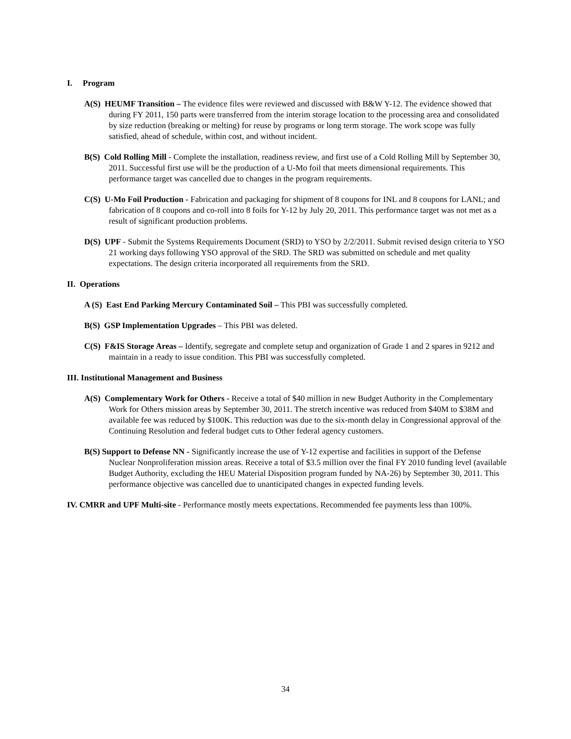I. Program
A(S) HEUMF Transition – The evidence files were reviewed and discussed with B&W Y-12. The evidence showed that during FY 2011, 150 parts were transferred from the interim storage location to the processing area and consolidated by size reduction (breaking or melting) for reuse by programs or long term storage. The work scope was fully satisfied, ahead of schedule, within cost, and without incident.
B(S) Cold Rolling Mill - Complete the installation, readiness review, and first use of a Cold Rolling Mill by September 30, 2011. Successful first use will be the production of a U-Mo foil that meets dimensional requirements. This performance target was cancelled due to changes in the program requirements.
C(S) U-Mo Foil Production - Fabrication and packaging for shipment of 8 coupons for INL and 8 coupons for LANL; and fabrication of 8 coupons and co-roll into 8 foils for Y-12 by July 20, 2011. This performance target was not met as a result of significant production problems.
D(S) UPF - Submit the Systems Requirements Document (SRD) to YSO by 2/2/2011. Submit revised design criteria to YSO 21 working days following YSO approval of the SRD. The SRD was submitted on schedule and met quality expectations. The design criteria incorporated all requirements from the SRD.
II. Operations
A (S) East End Parking Mercury Contaminated Soil – This PBI was successfully completed.
B(S) GSP Implementation Upgrades – This PBI was deleted.
C(S) F&IS Storage Areas – Identify, segregate and complete setup and organization of Grade 1 and 2 spares in 9212 and maintain in a ready to issue condition. This PBI was successfully completed.
III. Institutional Management and Business
A(S) Complementary Work for Others - Receive a total of $40 million in new Budget Authority in the Complementary Work for Others mission areas by September 30, 2011. The stretch incentive was reduced from $40M to $38M and available fee was reduced by $100K. This reduction was due to the six-month delay in Congressional approval of the Continuing Resolution and federal budget cuts to Other federal agency customers.
B(S) Support to Defense NN - Significantly increase the use of Y-12 expertise and facilities in support of the Defense Nuclear Nonproliferation mission areas. Receive a total of $3.5 million over the final FY 2010 funding level (available Budget Authority, excluding the HEU Material Disposition program funded by NA-26) by September 30, 2011. This performance objective was cancelled due to unanticipated changes in expected funding levels.
IV. CMRR and UPF Multi-site - Performance mostly meets expectations. Recommended fee payments less than 100%.
34